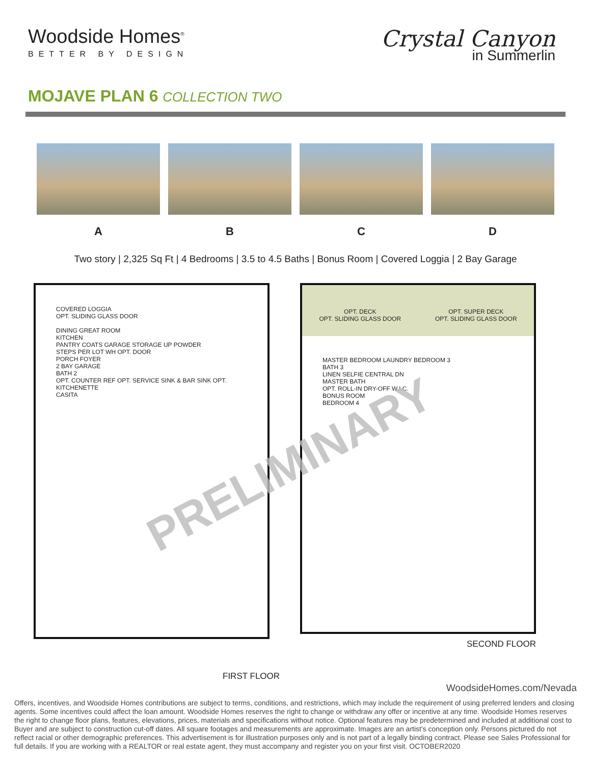Woodside Homes<sup>®</sup>
BETTER BY DESIGN
Crystal Canyon
in Summerlin
MOJAVE PLAN 6 COLLECTION TWO
A B C D
Two story | 2,325 Sq Ft | 4 Bedrooms | 3.5 to 4.5 Baths | Bonus Room | Covered Loggia | 2 Bay Garage
COVERED LOGGIA
OPT. SLIDING GLASS DOOR
DINING GREAT ROOM
KITCHEN
PANTRY COATS GARAGE STORAGE UP POWDER
STEPS PER LOT WH OPT. DOOR
PORCH FOYER
2 BAY GARAGE
BATH 2
OPT. COUNTER REF OPT. SERVICE SINK & BAR SINK OPT. KITCHENETTE
CASITA
OPT. DECK
OPT. SLIDING GLASS DOOR
OPT. SUPER DECK
OPT. SLIDING GLASS DOOR
MASTER BEDROOM LAUNDRY BEDROOM 3
BATH 3
LINEN SELFIE CENTRAL DN
MASTER BATH
OPT. ROLL-IN DRY-OFF W.I.C.
BONUS ROOM
BEDROOM 4
SECOND FLOOR
PRELIMINARY
FIRST FLOOR
WoodsideHomes.com/Nevada
Offers, incentives, and Woodside Homes contributions are subject to terms, conditions, and restrictions, which may include the requirement of using preferred lenders and closing agents. Some incentives could affect the loan amount. Woodside Homes reserves the right to change or withdraw any offer or incentive at any time. Woodside Homes reserves the right to change floor plans, features, elevations, prices, materials and specifications without notice. Optional features may be predetermined and included at additional cost to Buyer and are subject to construction cut-off dates. All square footages and measurements are approximate. Images are an artist's conception only. Persons pictured do not reflect racial or other demographic preferences. This advertisement is for illustration purposes only and is not part of a legally binding contract. Please see Sales Professional for full details. If you are working with a REALTOR or real estate agent, they must accompany and register you on your first visit. OCTOBER2020